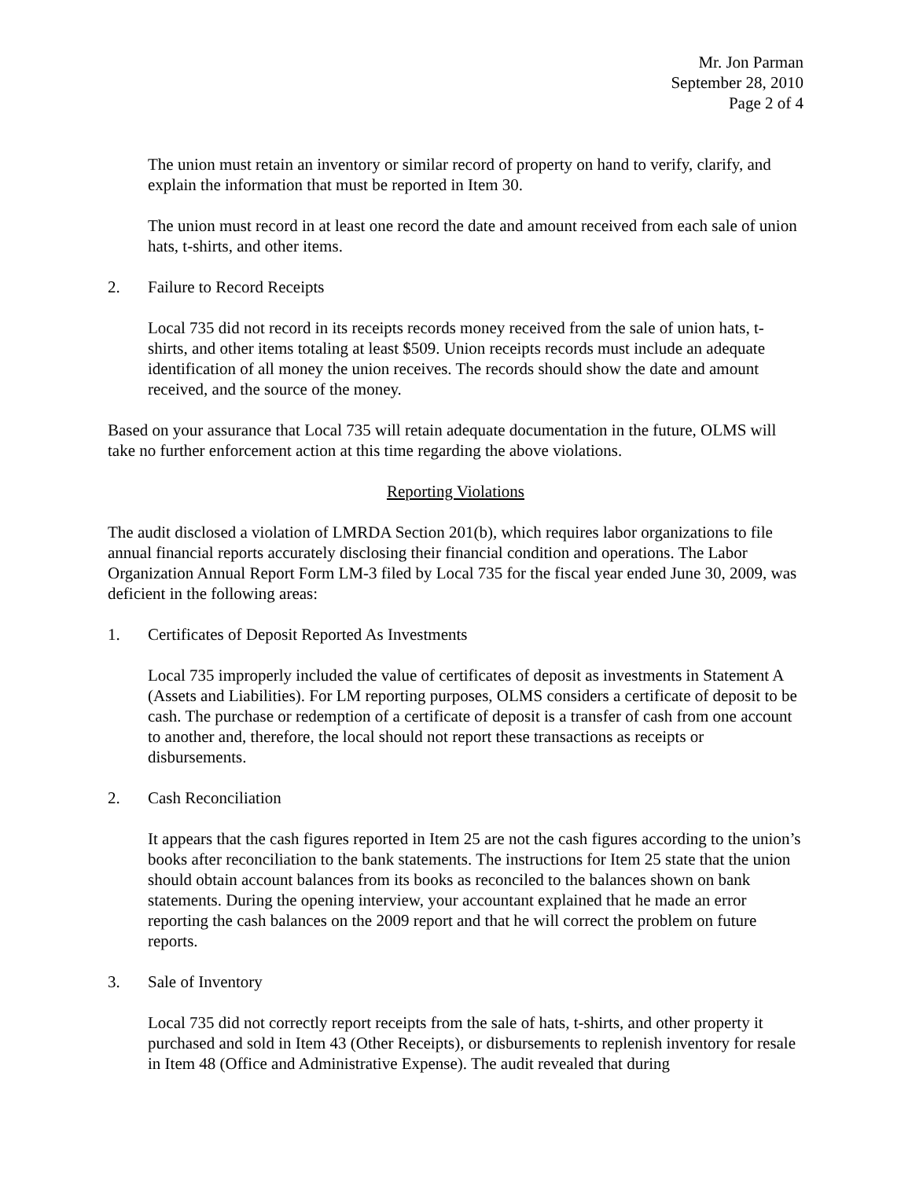Mr. Jon Parman
September 28, 2010
Page 2 of 4
The union must retain an inventory or similar record of property on hand to verify, clarify, and explain the information that must be reported in Item 30.
The union must record in at least one record the date and amount received from each sale of union hats, t-shirts, and other items.
2. Failure to Record Receipts
Local 735 did not record in its receipts records money received from the sale of union hats, t-shirts, and other items totaling at least $509. Union receipts records must include an adequate identification of all money the union receives. The records should show the date and amount received, and the source of the money.
Based on your assurance that Local 735 will retain adequate documentation in the future, OLMS will take no further enforcement action at this time regarding the above violations.
Reporting Violations
The audit disclosed a violation of LMRDA Section 201(b), which requires labor organizations to file annual financial reports accurately disclosing their financial condition and operations. The Labor Organization Annual Report Form LM-3 filed by Local 735 for the fiscal year ended June 30, 2009, was deficient in the following areas:
1. Certificates of Deposit Reported As Investments
Local 735 improperly included the value of certificates of deposit as investments in Statement A (Assets and Liabilities). For LM reporting purposes, OLMS considers a certificate of deposit to be cash. The purchase or redemption of a certificate of deposit is a transfer of cash from one account to another and, therefore, the local should not report these transactions as receipts or disbursements.
2. Cash Reconciliation
It appears that the cash figures reported in Item 25 are not the cash figures according to the union’s books after reconciliation to the bank statements. The instructions for Item 25 state that the union should obtain account balances from its books as reconciled to the balances shown on bank statements. During the opening interview, your accountant explained that he made an error reporting the cash balances on the 2009 report and that he will correct the problem on future reports.
3. Sale of Inventory
Local 735 did not correctly report receipts from the sale of hats, t-shirts, and other property it purchased and sold in Item 43 (Other Receipts), or disbursements to replenish inventory for resale in Item 48 (Office and Administrative Expense). The audit revealed that during